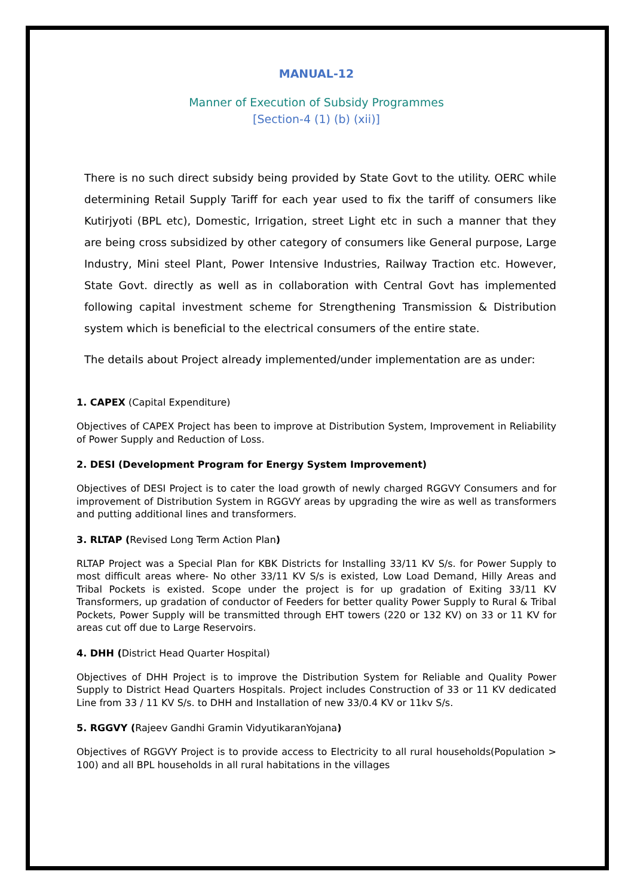MANUAL-12
Manner of Execution of Subsidy Programmes
[Section-4 (1) (b) (xii)]
There is no such direct subsidy being provided by State Govt to the utility. OERC while determining Retail Supply Tariff for each year used to fix the tariff of consumers like Kutirjyoti (BPL etc), Domestic, Irrigation, street Light etc in such a manner that they are being cross subsidized by other category of consumers like General purpose, Large Industry, Mini steel Plant, Power Intensive Industries, Railway Traction etc. However, State Govt. directly as well as in collaboration with Central Govt has implemented following capital investment scheme for Strengthening Transmission & Distribution system which is beneficial to the electrical consumers of the entire state.
The details about Project already implemented/under implementation are as under:
1. CAPEX (Capital Expenditure)
Objectives of CAPEX Project has been to improve at Distribution System, Improvement in Reliability of Power Supply and Reduction of Loss.
2. DESI (Development Program for Energy System Improvement)
Objectives of DESI Project is to cater the load growth of newly charged RGGVY Consumers and for improvement of Distribution System in RGGVY areas by upgrading the wire as well as transformers and putting additional lines and transformers.
3. RLTAP (Revised Long Term Action Plan)
RLTAP Project was a Special Plan for KBK Districts for Installing 33/11 KV S/s. for Power Supply to most difficult areas where- No other 33/11 KV S/s is existed, Low Load Demand, Hilly Areas and Tribal Pockets is existed. Scope under the project is for up gradation of Exiting 33/11 KV Transformers, up gradation of conductor of Feeders for better quality Power Supply to Rural & Tribal Pockets, Power Supply will be transmitted through EHT towers (220 or 132 KV) on 33 or 11 KV for areas cut off due to Large Reservoirs.
4. DHH (District Head Quarter Hospital)
Objectives of DHH Project is to improve the Distribution System for Reliable and Quality Power Supply to District Head Quarters Hospitals. Project includes Construction of 33 or 11 KV dedicated Line from 33 / 11 KV S/s. to DHH and Installation of new 33/0.4 KV or 11kv S/s.
5. RGGVY (Rajeev Gandhi Gramin VidyutikaranYojana)
Objectives of RGGVY Project is to provide access to Electricity to all rural households(Population > 100) and all BPL households in all rural habitations in the villages